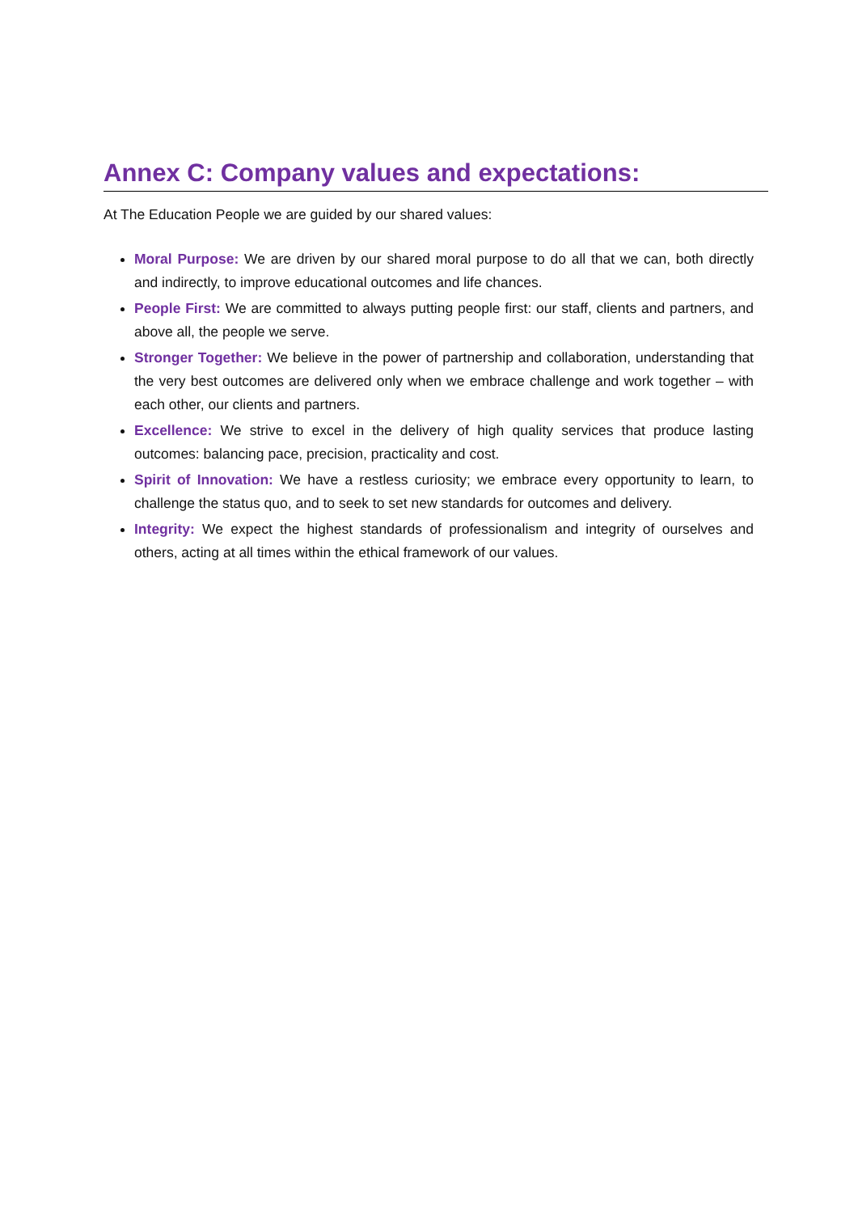Annex C: Company values and expectations:
At The Education People we are guided by our shared values:
Moral Purpose: We are driven by our shared moral purpose to do all that we can, both directly and indirectly, to improve educational outcomes and life chances.
People First: We are committed to always putting people first: our staff, clients and partners, and above all, the people we serve.
Stronger Together: We believe in the power of partnership and collaboration, understanding that the very best outcomes are delivered only when we embrace challenge and work together – with each other, our clients and partners.
Excellence: We strive to excel in the delivery of high quality services that produce lasting outcomes: balancing pace, precision, practicality and cost.
Spirit of Innovation: We have a restless curiosity; we embrace every opportunity to learn, to challenge the status quo, and to seek to set new standards for outcomes and delivery.
Integrity: We expect the highest standards of professionalism and integrity of ourselves and others, acting at all times within the ethical framework of our values.